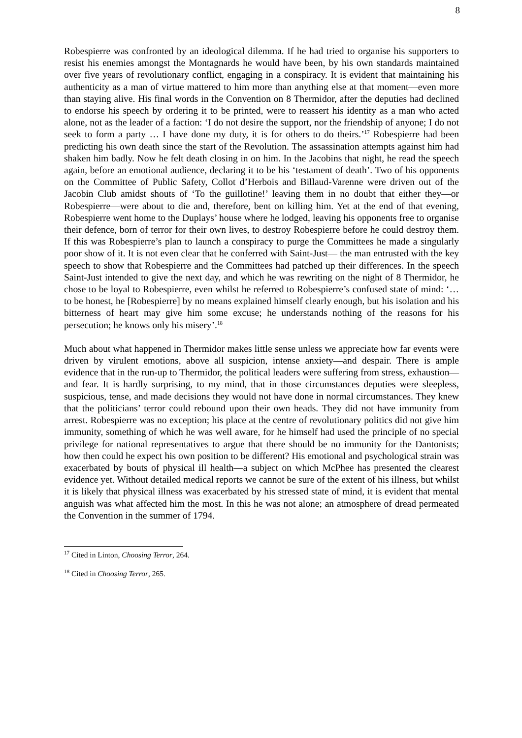8
Robespierre was confronted by an ideological dilemma. If he had tried to organise his supporters to resist his enemies amongst the Montagnards he would have been, by his own standards maintained over five years of revolutionary conflict, engaging in a conspiracy. It is evident that maintaining his authenticity as a man of virtue mattered to him more than anything else at that moment—even more than staying alive. His final words in the Convention on 8 Thermidor, after the deputies had declined to endorse his speech by ordering it to be printed, were to reassert his identity as a man who acted alone, not as the leader of a faction: ‘I do not desire the support, nor the friendship of anyone; I do not seek to form a party … I have done my duty, it is for others to do theirs.’<sup>17</sup> Robespierre had been predicting his own death since the start of the Revolution. The assassination attempts against him had shaken him badly. Now he felt death closing in on him. In the Jacobins that night, he read the speech again, before an emotional audience, declaring it to be his ‘testament of death’. Two of his opponents on the Committee of Public Safety, Collot d’Herbois and Billaud-Varenne were driven out of the Jacobin Club amidst shouts of ‘To the guillotine!’ leaving them in no doubt that either they—or Robespierre—were about to die and, therefore, bent on killing him. Yet at the end of that evening, Robespierre went home to the Duplays’ house where he lodged, leaving his opponents free to organise their defence, born of terror for their own lives, to destroy Robespierre before he could destroy them. If this was Robespierre’s plan to launch a conspiracy to purge the Committees he made a singularly poor show of it. It is not even clear that he conferred with Saint-Just— the man entrusted with the key speech to show that Robespierre and the Committees had patched up their differences. In the speech Saint-Just intended to give the next day, and which he was rewriting on the night of 8 Thermidor, he chose to be loyal to Robespierre, even whilst he referred to Robespierre’s confused state of mind: ‘… to be honest, he [Robespierre] by no means explained himself clearly enough, but his isolation and his bitterness of heart may give him some excuse; he understands nothing of the reasons for his persecution; he knows only his misery’.<sup>18</sup>
Much about what happened in Thermidor makes little sense unless we appreciate how far events were driven by virulent emotions, above all suspicion, intense anxiety—and despair. There is ample evidence that in the run-up to Thermidor, the political leaders were suffering from stress, exhaustion—and fear. It is hardly surprising, to my mind, that in those circumstances deputies were sleepless, suspicious, tense, and made decisions they would not have done in normal circumstances. They knew that the politicians’ terror could rebound upon their own heads. They did not have immunity from arrest. Robespierre was no exception; his place at the centre of revolutionary politics did not give him immunity, something of which he was well aware, for he himself had used the principle of no special privilege for national representatives to argue that there should be no immunity for the Dantonists; how then could he expect his own position to be different? His emotional and psychological strain was exacerbated by bouts of physical ill health—a subject on which McPhee has presented the clearest evidence yet. Without detailed medical reports we cannot be sure of the extent of his illness, but whilst it is likely that physical illness was exacerbated by his stressed state of mind, it is evident that mental anguish was what affected him the most. In this he was not alone; an atmosphere of dread permeated the Convention in the summer of 1794.
<sup>17</sup> Cited in Linton, Choosing Terror, 264.
<sup>18</sup> Cited in Choosing Terror, 265.